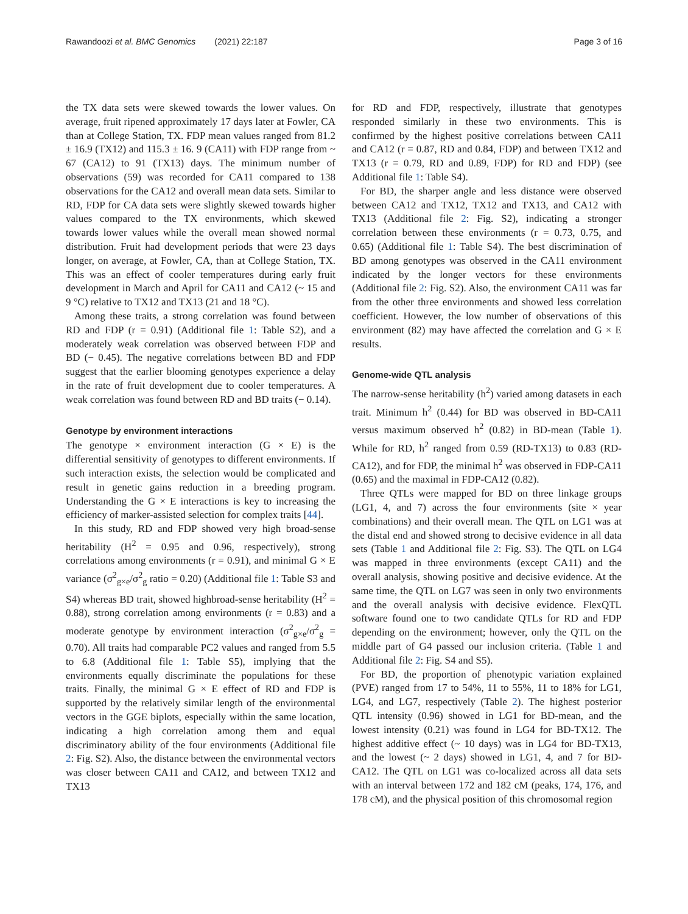Rawandoozi et al. BMC Genomics (2021) 22:187 Page 3 of 16
the TX data sets were skewed towards the lower values. On average, fruit ripened approximately 17 days later at Fowler, CA than at College Station, TX. FDP mean values ranged from 81.2 ± 16.9 (TX12) and 115.3 ± 16. 9 (CA11) with FDP range from ~ 67 (CA12) to 91 (TX13) days. The minimum number of observations (59) was recorded for CA11 compared to 138 observations for the CA12 and overall mean data sets. Similar to RD, FDP for CA data sets were slightly skewed towards higher values compared to the TX environments, which skewed towards lower values while the overall mean showed normal distribution. Fruit had development periods that were 23 days longer, on average, at Fowler, CA, than at College Station, TX. This was an effect of cooler temperatures during early fruit development in March and April for CA11 and CA12 (~ 15 and 9 °C) relative to TX12 and TX13 (21 and 18 °C).
Among these traits, a strong correlation was found between RD and FDP (r = 0.91) (Additional file 1: Table S2), and a moderately weak correlation was observed between FDP and BD (− 0.45). The negative correlations between BD and FDP suggest that the earlier blooming genotypes experience a delay in the rate of fruit development due to cooler temperatures. A weak correlation was found between RD and BD traits (− 0.14).
Genotype by environment interactions
The genotype × environment interaction (G × E) is the differential sensitivity of genotypes to different environments. If such interaction exists, the selection would be complicated and result in genetic gains reduction in a breeding program. Understanding the G × E interactions is key to increasing the efficiency of marker-assisted selection for complex traits [44].
In this study, RD and FDP showed very high broad-sense heritability (H<sup>2</sup> = 0.95 and 0.96, respectively), strong correlations among environments (r = 0.91), and minimal G × E variance (σ<sup>2</sup><sub>g×e</sub>/σ<sup>2</sup><sub>g</sub> ratio = 0.20) (Additional file 1: Table S3 and S4) whereas BD trait, showed highbroad-sense heritability (H<sup>2</sup> = 0.88), strong correlation among environments (r = 0.83) and a moderate genotype by environment interaction (σ<sup>2</sup><sub>g×e</sub>/σ<sup>2</sup><sub>g</sub> = 0.70). All traits had comparable PC2 values and ranged from 5.5 to 6.8 (Additional file 1: Table S5), implying that the environments equally discriminate the populations for these traits. Finally, the minimal G × E effect of RD and FDP is supported by the relatively similar length of the environmental vectors in the GGE biplots, especially within the same location, indicating a high correlation among them and equal discriminatory ability of the four environments (Additional file 2: Fig. S2). Also, the distance between the environmental vectors was closer between CA11 and CA12, and between TX12 and TX13
for RD and FDP, respectively, illustrate that genotypes responded similarly in these two environments. This is confirmed by the highest positive correlations between CA11 and CA12 (r = 0.87, RD and 0.84, FDP) and between TX12 and TX13 (r = 0.79, RD and 0.89, FDP) for RD and FDP) (see Additional file 1: Table S4).
For BD, the sharper angle and less distance were observed between CA12 and TX12, TX12 and TX13, and CA12 with TX13 (Additional file 2: Fig. S2), indicating a stronger correlation between these environments (r = 0.73, 0.75, and 0.65) (Additional file 1: Table S4). The best discrimination of BD among genotypes was observed in the CA11 environment indicated by the longer vectors for these environments (Additional file 2: Fig. S2). Also, the environment CA11 was far from the other three environments and showed less correlation coefficient. However, the low number of observations of this environment (82) may have affected the correlation and G × E results.
Genome-wide QTL analysis
The narrow-sense heritability (h<sup>2</sup>) varied among datasets in each trait. Minimum h<sup>2</sup> (0.44) for BD was observed in BD-CA11 versus maximum observed h<sup>2</sup> (0.82) in BD-mean (Table 1). While for RD, h<sup>2</sup> ranged from 0.59 (RD-TX13) to 0.83 (RD-CA12), and for FDP, the minimal h<sup>2</sup> was observed in FDP-CA11 (0.65) and the maximal in FDP-CA12 (0.82).
Three QTLs were mapped for BD on three linkage groups (LG1, 4, and 7) across the four environments (site × year combinations) and their overall mean. The QTL on LG1 was at the distal end and showed strong to decisive evidence in all data sets (Table 1 and Additional file 2: Fig. S3). The QTL on LG4 was mapped in three environments (except CA11) and the overall analysis, showing positive and decisive evidence. At the same time, the QTL on LG7 was seen in only two environments and the overall analysis with decisive evidence. FlexQTL software found one to two candidate QTLs for RD and FDP depending on the environment; however, only the QTL on the middle part of G4 passed our inclusion criteria. (Table 1 and Additional file 2: Fig. S4 and S5).
For BD, the proportion of phenotypic variation explained (PVE) ranged from 17 to 54%, 11 to 55%, 11 to 18% for LG1, LG4, and LG7, respectively (Table 2). The highest posterior QTL intensity (0.96) showed in LG1 for BD-mean, and the lowest intensity (0.21) was found in LG4 for BD-TX12. The highest additive effect (~ 10 days) was in LG4 for BD-TX13, and the lowest (~ 2 days) showed in LG1, 4, and 7 for BD-CA12. The QTL on LG1 was co-localized across all data sets with an interval between 172 and 182 cM (peaks, 174, 176, and 178 cM), and the physical position of this chromosomal region